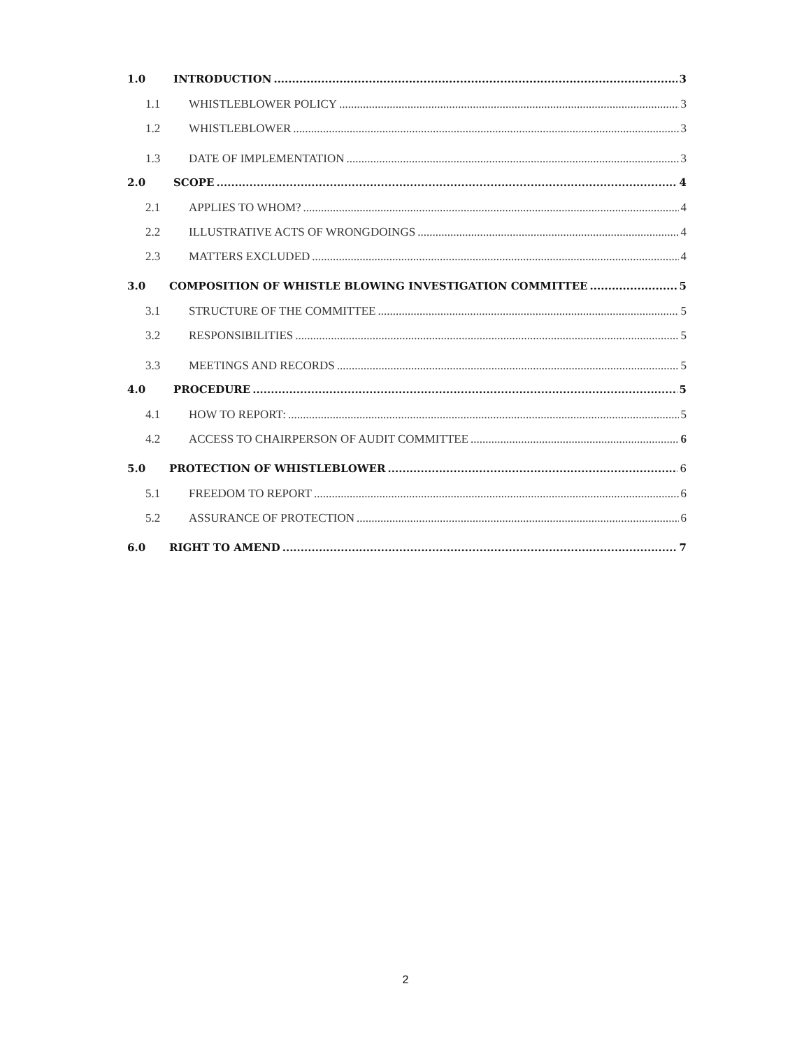1.0 INTRODUCTION 3
1.1 WHISTLEBLOWER POLICY 3
1.2 WHISTLEBLOWER 3
1.3 DATE OF IMPLEMENTATION 3
2.0 SCOPE 4
2.1 APPLIES TO WHOM? 4
2.2 ILLUSTRATIVE ACTS OF WRONGDOINGS 4
2.3 MATTERS EXCLUDED 4
3.0 COMPOSITION OF WHISTLE BLOWING INVESTIGATION COMMITTEE 5
3.1 STRUCTURE OF THE COMMITTEE 5
3.2 RESPONSIBILITIES 5
3.3 MEETINGS AND RECORDS 5
4.0 PROCEDURE 5
4.1 HOW TO REPORT: 5
4.2 ACCESS TO CHAIRPERSON OF AUDIT COMMITTEE 6
5.0 PROTECTION OF WHISTLEBLOWER 6
5.1 FREEDOM TO REPORT 6
5.2 ASSURANCE OF PROTECTION 6
6.0 RIGHT TO AMEND 7
2